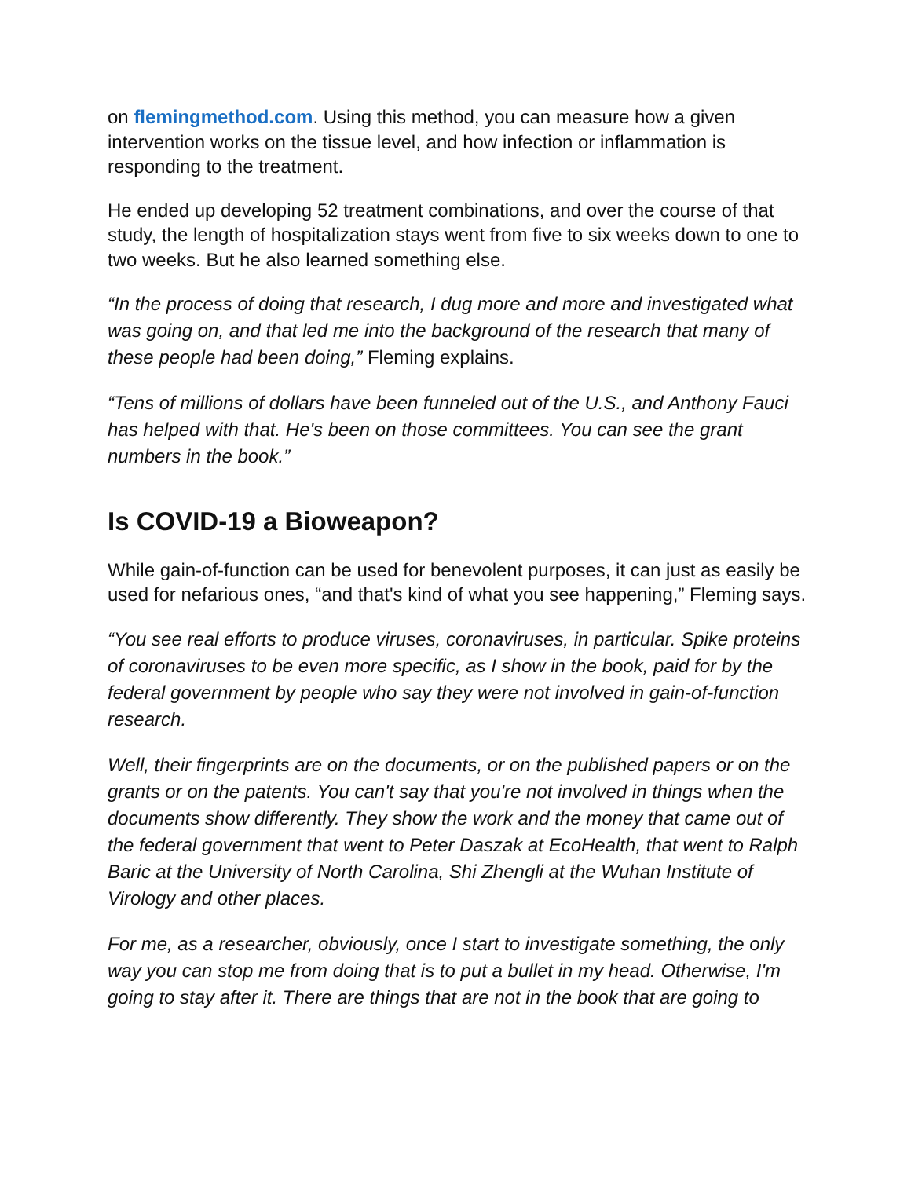on flemingmethod.com. Using this method, you can measure how a given intervention works on the tissue level, and how infection or inflammation is responding to the treatment.
He ended up developing 52 treatment combinations, and over the course of that study, the length of hospitalization stays went from five to six weeks down to one to two weeks. But he also learned something else.
“In the process of doing that research, I dug more and more and investigated what was going on, and that led me into the background of the research that many of these people had been doing,” Fleming explains.
“Tens of millions of dollars have been funneled out of the U.S., and Anthony Fauci has helped with that. He's been on those committees. You can see the grant numbers in the book.”
Is COVID-19 a Bioweapon?
While gain-of-function can be used for benevolent purposes, it can just as easily be used for nefarious ones, “and that's kind of what you see happening,” Fleming says.
“You see real efforts to produce viruses, coronaviruses, in particular. Spike proteins of coronaviruses to be even more specific, as I show in the book, paid for by the federal government by people who say they were not involved in gain-of-function research.
Well, their fingerprints are on the documents, or on the published papers or on the grants or on the patents. You can't say that you're not involved in things when the documents show differently. They show the work and the money that came out of the federal government that went to Peter Daszak at EcoHealth, that went to Ralph Baric at the University of North Carolina, Shi Zhengli at the Wuhan Institute of Virology and other places.
For me, as a researcher, obviously, once I start to investigate something, the only way you can stop me from doing that is to put a bullet in my head. Otherwise, I'm going to stay after it. There are things that are not in the book that are going to